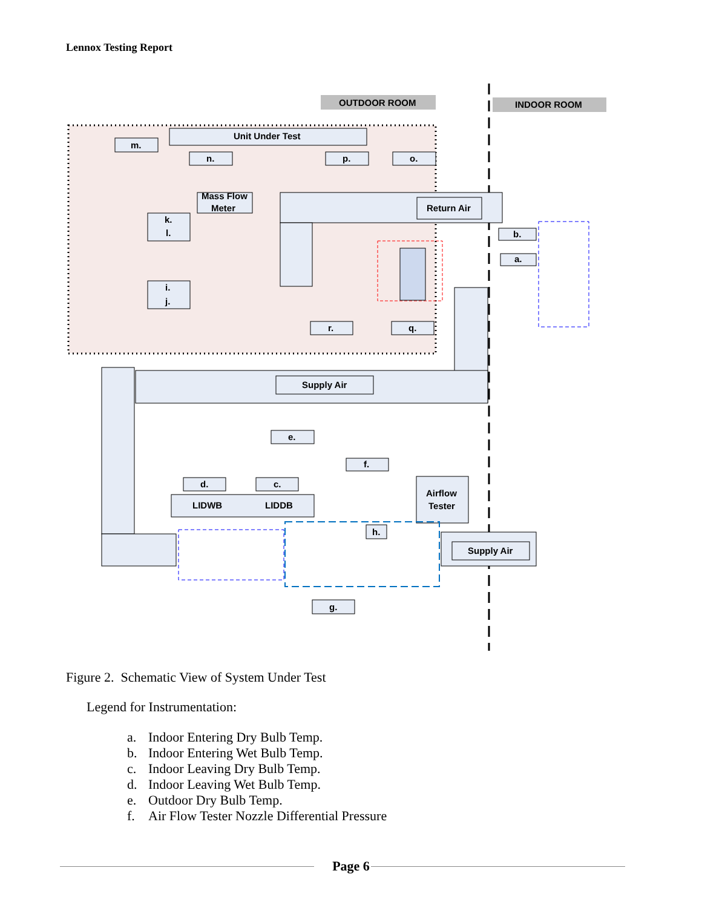Lennox Testing Report
OUTDOOR ROOM
INDOOR ROOM
Unit Under Test
m.
n.
p.
o.
Mass Flow
Meter
Return Air
k.
l.
i.
j.
b.
a.
r.
q.
Supply Air
e.
f.
d.
c.
LIDWB
LIDDB
Airflow
Tester
h.
Supply Air
g.
Figure 2. Schematic View of System Under Test
Legend for Instrumentation:
a. Indoor Entering Dry Bulb Temp.
b. Indoor Entering Wet Bulb Temp.
c. Indoor Leaving Dry Bulb Temp.
d. Indoor Leaving Wet Bulb Temp.
e. Outdoor Dry Bulb Temp.
f. Air Flow Tester Nozzle Differential Pressure
Page 6